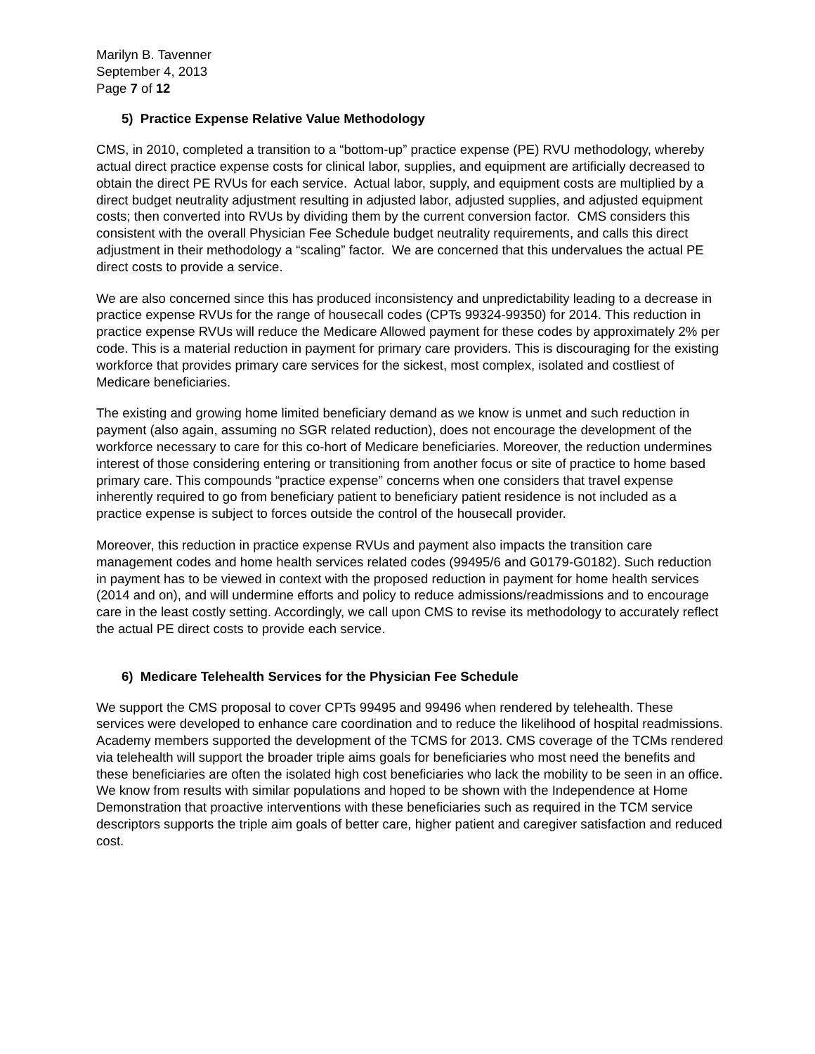Marilyn B. Tavenner
September 4, 2013
Page 7 of 12
5) Practice Expense Relative Value Methodology
CMS, in 2010, completed a transition to a “bottom-up” practice expense (PE) RVU methodology, whereby actual direct practice expense costs for clinical labor, supplies, and equipment are artificially decreased to obtain the direct PE RVUs for each service. Actual labor, supply, and equipment costs are multiplied by a direct budget neutrality adjustment resulting in adjusted labor, adjusted supplies, and adjusted equipment costs; then converted into RVUs by dividing them by the current conversion factor. CMS considers this consistent with the overall Physician Fee Schedule budget neutrality requirements, and calls this direct adjustment in their methodology a “scaling” factor. We are concerned that this undervalues the actual PE direct costs to provide a service.
We are also concerned since this has produced inconsistency and unpredictability leading to a decrease in practice expense RVUs for the range of housecall codes (CPTs 99324-99350) for 2014. This reduction in practice expense RVUs will reduce the Medicare Allowed payment for these codes by approximately 2% per code. This is a material reduction in payment for primary care providers. This is discouraging for the existing workforce that provides primary care services for the sickest, most complex, isolated and costliest of Medicare beneficiaries.
The existing and growing home limited beneficiary demand as we know is unmet and such reduction in payment (also again, assuming no SGR related reduction), does not encourage the development of the workforce necessary to care for this co-hort of Medicare beneficiaries. Moreover, the reduction undermines interest of those considering entering or transitioning from another focus or site of practice to home based primary care. This compounds “practice expense” concerns when one considers that travel expense inherently required to go from beneficiary patient to beneficiary patient residence is not included as a practice expense is subject to forces outside the control of the housecall provider.
Moreover, this reduction in practice expense RVUs and payment also impacts the transition care management codes and home health services related codes (99495/6 and G0179-G0182). Such reduction in payment has to be viewed in context with the proposed reduction in payment for home health services (2014 and on), and will undermine efforts and policy to reduce admissions/readmissions and to encourage care in the least costly setting. Accordingly, we call upon CMS to revise its methodology to accurately reflect the actual PE direct costs to provide each service.
6) Medicare Telehealth Services for the Physician Fee Schedule
We support the CMS proposal to cover CPTs 99495 and 99496 when rendered by telehealth. These services were developed to enhance care coordination and to reduce the likelihood of hospital readmissions. Academy members supported the development of the TCMS for 2013. CMS coverage of the TCMs rendered via telehealth will support the broader triple aims goals for beneficiaries who most need the benefits and these beneficiaries are often the isolated high cost beneficiaries who lack the mobility to be seen in an office. We know from results with similar populations and hoped to be shown with the Independence at Home Demonstration that proactive interventions with these beneficiaries such as required in the TCM service descriptors supports the triple aim goals of better care, higher patient and caregiver satisfaction and reduced cost.